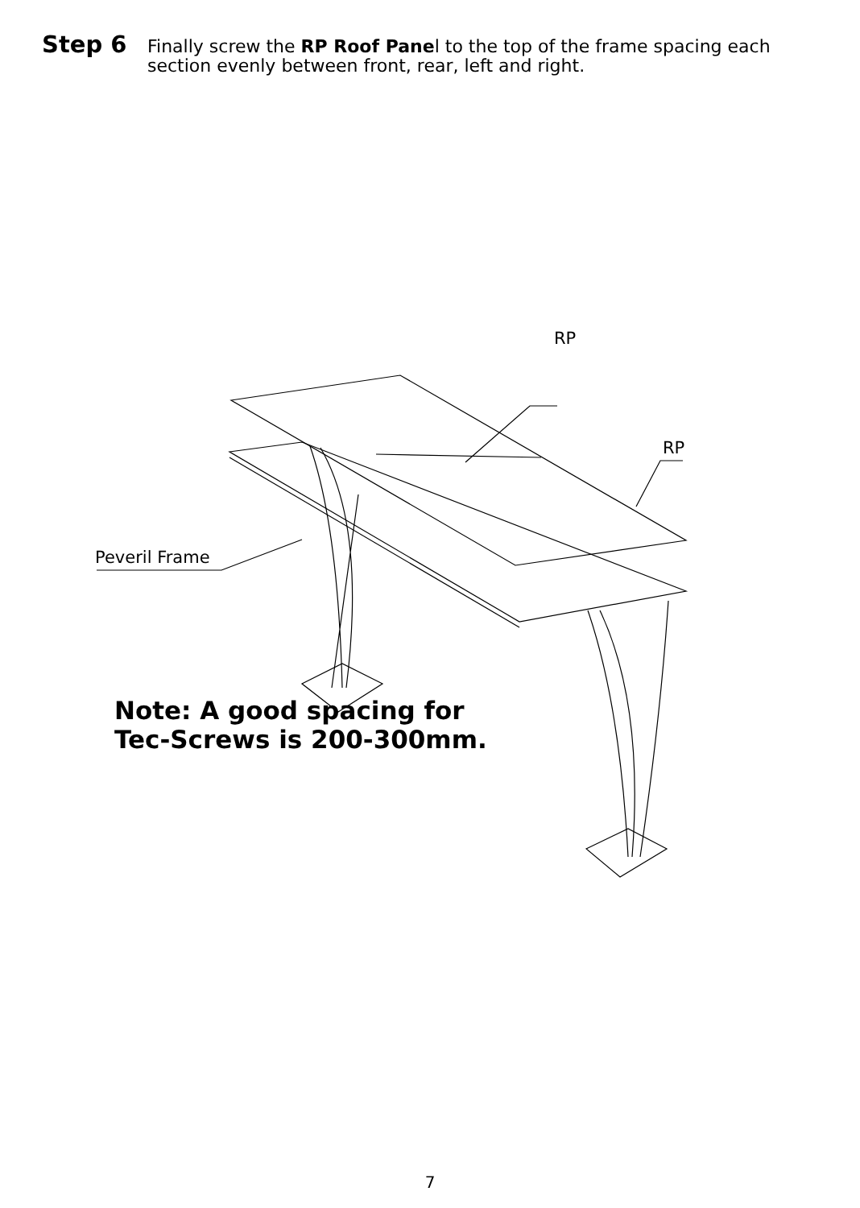Step 6
Finally screw the RP Roof Panel to the top of the frame spacing each section evenly between front, rear, left and right.
RP
RP
Peveril Frame
Note: A good spacing for
Tec-Screws is 200-300mm.
7